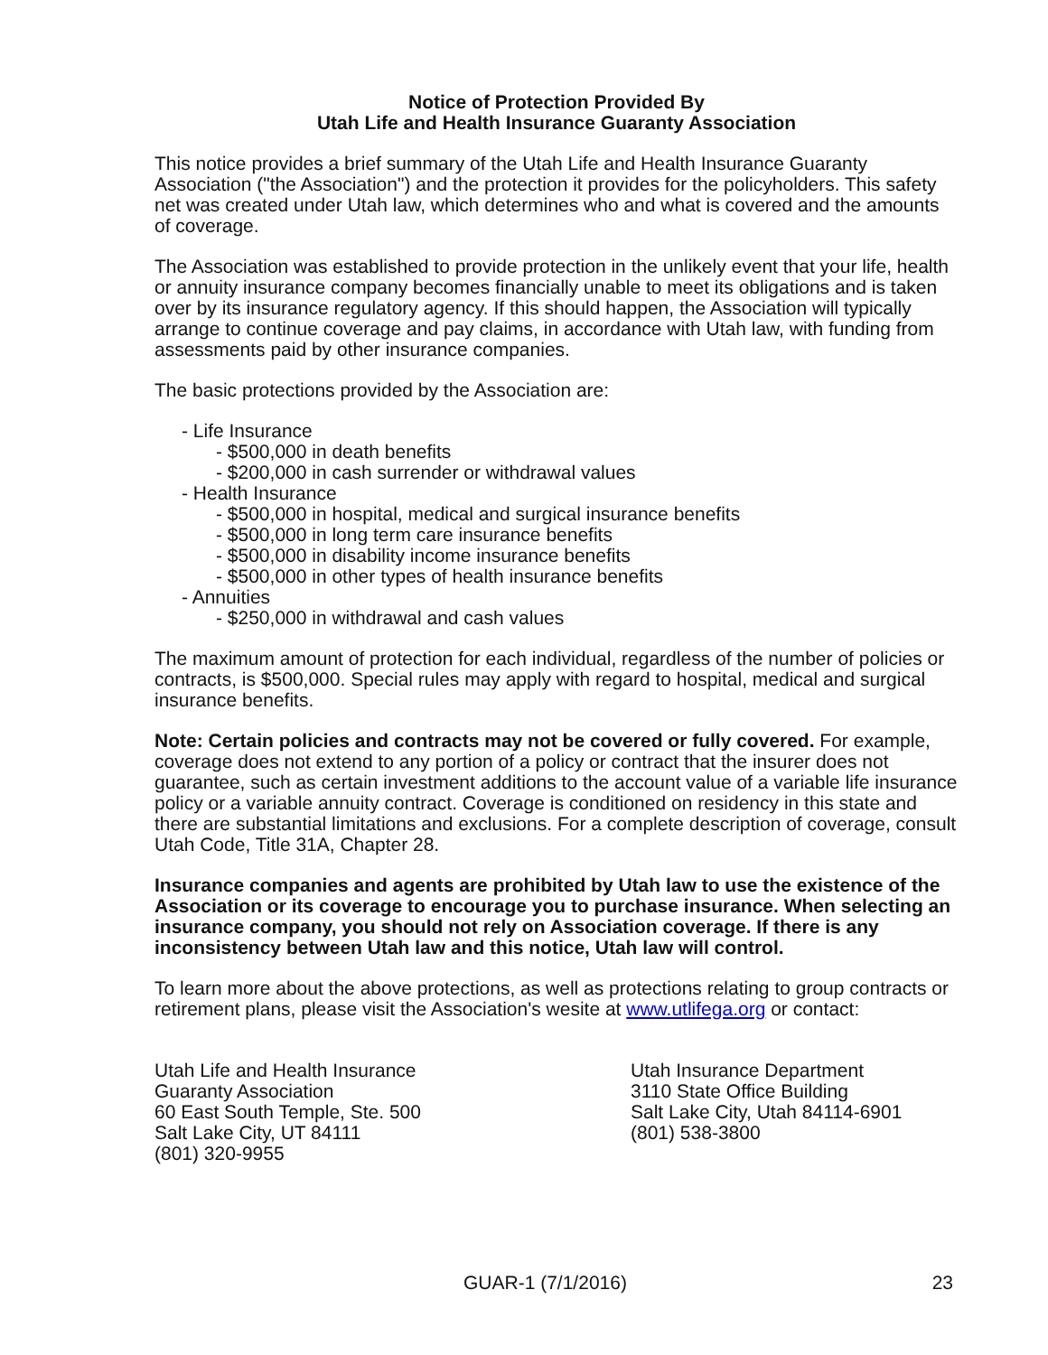Notice of Protection Provided By
Utah Life and Health Insurance Guaranty Association
This notice provides a brief summary of the Utah Life and Health Insurance Guaranty Association ("the Association") and the protection it provides for the policyholders. This safety net was created under Utah law, which determines who and what is covered and the amounts of coverage.
The Association was established to provide protection in the unlikely event that your life, health or annuity insurance company becomes financially unable to meet its obligations and is taken over by its insurance regulatory agency. If this should happen, the Association will typically arrange to continue coverage and pay claims, in accordance with Utah law, with funding from assessments paid by other insurance companies.
The basic protections provided by the Association are:
- Life Insurance
- $500,000 in death benefits
- $200,000 in cash surrender or withdrawal values
- Health Insurance
- $500,000 in hospital, medical and surgical insurance benefits
- $500,000 in long term care insurance benefits
- $500,000 in disability income insurance benefits
- $500,000 in other types of health insurance benefits
- Annuities
- $250,000 in withdrawal and cash values
The maximum amount of protection for each individual, regardless of the number of policies or contracts, is $500,000. Special rules may apply with regard to hospital, medical and surgical insurance benefits.
Note: Certain policies and contracts may not be covered or fully covered. For example, coverage does not extend to any portion of a policy or contract that the insurer does not guarantee, such as certain investment additions to the account value of a variable life insurance policy or a variable annuity contract. Coverage is conditioned on residency in this state and there are substantial limitations and exclusions. For a complete description of coverage, consult Utah Code, Title 31A, Chapter 28.
Insurance companies and agents are prohibited by Utah law to use the existence of the Association or its coverage to encourage you to purchase insurance. When selecting an insurance company, you should not rely on Association coverage. If there is any inconsistency between Utah law and this notice, Utah law will control.
To learn more about the above protections, as well as protections relating to group contracts or retirement plans, please visit the Association's wesite at www.utlifega.org or contact:
Utah Life and Health Insurance
Guaranty Association
60 East South Temple, Ste. 500
Salt Lake City, UT 84111
(801) 320-9955
Utah Insurance Department
3110 State Office Building
Salt Lake City, Utah 84114-6901
(801) 538-3800
GUAR-1 (7/1/2016) 23